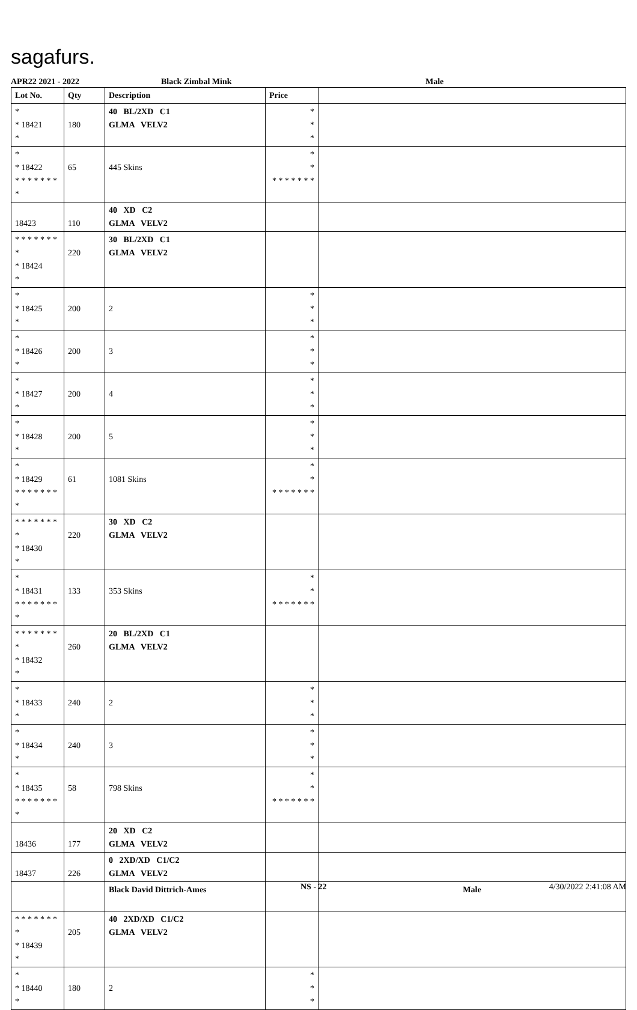sagafurs.
APR22 2021 - 2022 Black Zimbal Mink Male
| Lot No. | Qty | Description | Price | |
| --- | --- | --- | --- | --- |
| * * 18421 * | 180 | 40 BL/2XD C1 GLMA VELV2 | * * * | |
| * * 18422 * * * * * * * * | 65 | 445 Skins | * * * * * * * * * | |
| 18423 | 110 | 40 XD C2 GLMA VELV2 | | |
| * * * * * * * * * 18424 * | 220 | 30 BL/2XD C1 GLMA VELV2 | | |
| * * 18425 * | 200 | 2 | * * * | |
| * * 18426 * | 200 | 3 | * * * | |
| * * 18427 * | 200 | 4 | * * * | |
| * * 18428 * | 200 | 5 | * * * | |
| * * 18429 * * * * * * * * | 61 | 1081 Skins | * * * * * * * * * | |
| * * * * * * * * * 18430 * | 220 | 30 XD C2 GLMA VELV2 | | |
| * * 18431 * * * * * * * * | 133 | 353 Skins | * * * * * * * * * | |
| * * * * * * * * * 18432 * | 260 | 20 BL/2XD C1 GLMA VELV2 | | |
| * * 18433 * | 240 | 2 | * * * | |
| * * 18434 * | 240 | 3 | * * * | |
| * * 18435 * * * * * * * * | 58 | 798 Skins | * * * * * * * * * | |
| 18436 | 177 | 20 XD C2 GLMA VELV2 | | |
| 18437 | 226 | 0 2XD/XD C1/C2 GLMA VELV2 | | |
| | | Black David Dittrich-Ames | | Male |
| * * * * * * * * * 18439 * | 205 | 40 2XD/XD C1/C2 GLMA VELV2 | | |
| * * 18440 * | 180 | 2 | * * * | |
NS - 22 4/30/2022 2:41:08 AM